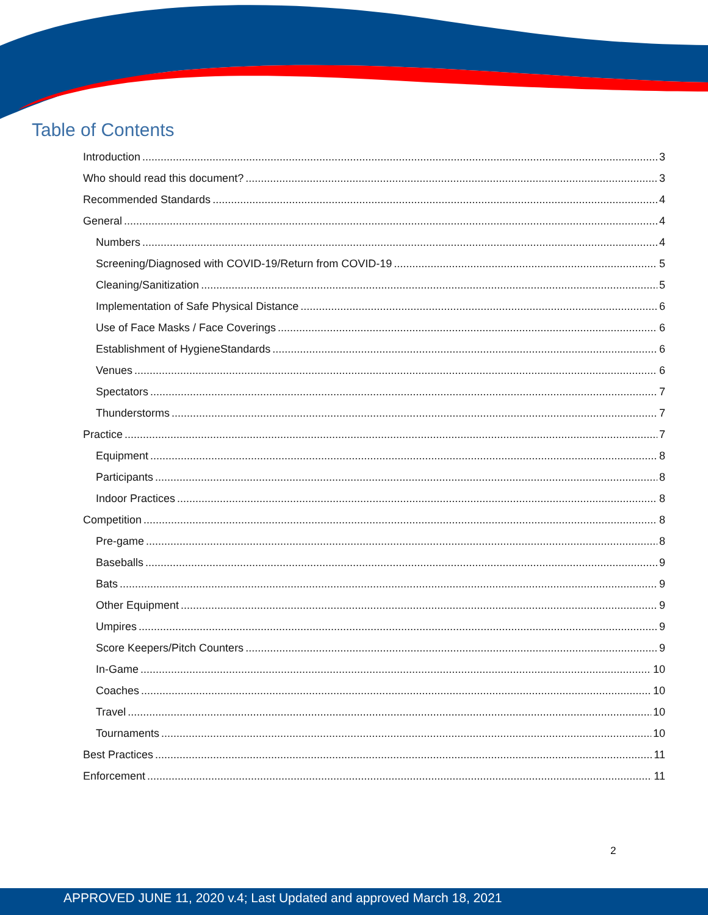Table of Contents
Introduction 3
Who should read this document? 3
Recommended Standards 4
General 4
Numbers 4
Screening/Diagnosed with COVID-19/Return from COVID-19 5
Cleaning/Sanitization 5
Implementation of Safe Physical Distance 6
Use of Face Masks / Face Coverings 6
Establishment of HygieneStandards 6
Venues 6
Spectators 7
Thunderstorms 7
Practice 7
Equipment 8
Participants 8
Indoor Practices 8
Competition 8
Pre-game 8
Baseballs 9
Bats 9
Other Equipment 9
Umpires 9
Score Keepers/Pitch Counters 9
In-Game 10
Coaches 10
Travel 10
Tournaments 10
Best Practices 11
Enforcement 11
2
APPROVED JUNE 11, 2020 v.4; Last Updated and approved March 18, 2021